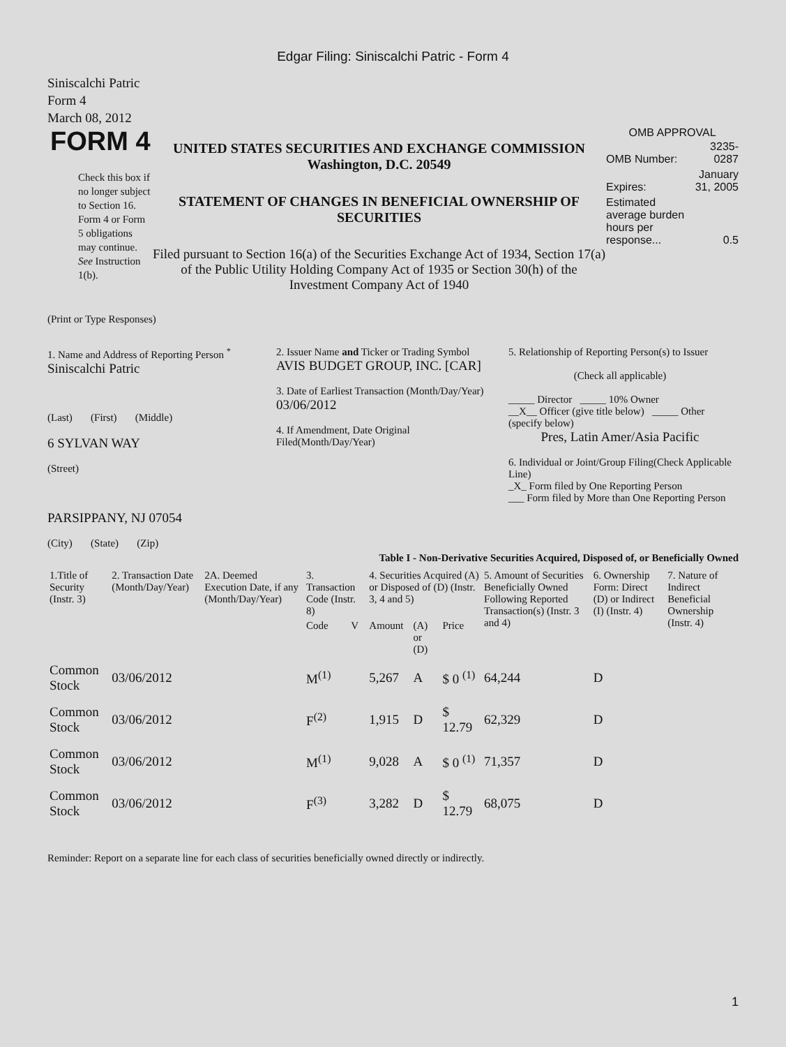Edgar Filing: Siniscalchi Patric - Form 4
Siniscalchi Patric
Form 4
March 08, 2012
FORM 4
Check this box if no longer subject to Section 16. Form 4 or Form 5 obligations may continue. See Instruction 1(b).
UNITED STATES SECURITIES AND EXCHANGE COMMISSION
Washington, D.C. 20549
STATEMENT OF CHANGES IN BENEFICIAL OWNERSHIP OF SECURITIES
Filed pursuant to Section 16(a) of the Securities Exchange Act of 1934, Section 17(a) of the Public Utility Holding Company Act of 1935 or Section 30(h) of the Investment Company Act of 1940
OMB APPROVAL
| OMB Number: | 3235-0287 |
| Expires: | January 31, 2005 |
| Estimated average burden hours per response... | 0.5 |
(Print or Type Responses)
1. Name and Address of Reporting Person <sup>*</sup>
Siniscalchi Patric
(Last) (First) (Middle)
6 SYLVAN WAY
(Street)
PARSIPPANY, NJ 07054
(City) (State) (Zip)
2. Issuer Name and Ticker or Trading Symbol
AVIS BUDGET GROUP, INC. [CAR]
3. Date of Earliest Transaction (Month/Day/Year)
03/06/2012
4. If Amendment, Date Original Filed(Month/Day/Year)
5. Relationship of Reporting Person(s) to Issuer
(Check all applicable)
_____ Director _____ 10% Owner
__X__ Officer (give title below) _____ Other (specify below)
Pres, Latin Amer/Asia Pacific
6. Individual or Joint/Group Filing(Check Applicable Line)
_X_ Form filed by One Reporting Person
___ Form filed by More than One Reporting Person
Table I - Non-Derivative Securities Acquired, Disposed of, or Beneficially Owned
| 1.Title of Security (Instr. 3) | 2. Transaction Date (Month/Day/Year) | 2A. Deemed Execution Date, if any (Month/Day/Year) | 3. Transaction Code (Instr. 8) | | 4. Securities Acquired (A) or Disposed of (D) (Instr. 3, 4 and 5) | | | 5. Amount of Securities Beneficially Owned Following Reported Transaction(s) (Instr. 3 and 4) | 6. Ownership Form: Direct (D) or Indirect (I) (Instr. 4) | 7. Nature of Indirect Beneficial Ownership (Instr. 4) |
| --- | --- | --- | --- | --- | --- | --- | --- | --- | --- | --- |
| | | | Code | V | Amount | (A) or (D) | Price | | | |
| Common Stock | 03/06/2012 | | M<sup>(1)</sup> | | 5,267 | A | $ 0 <sup>(1)</sup> | 64,244 | D | |
| Common Stock | 03/06/2012 | | F<sup>(2)</sup> | | 1,915 | D | $ 12.79 | 62,329 | D | |
| Common Stock | 03/06/2012 | | M<sup>(1)</sup> | | 9,028 | A | $ 0 <sup>(1)</sup> | 71,357 | D | |
| Common Stock | 03/06/2012 | | F<sup>(3)</sup> | | 3,282 | D | $ 12.79 | 68,075 | D | |
Reminder: Report on a separate line for each class of securities beneficially owned directly or indirectly.
1